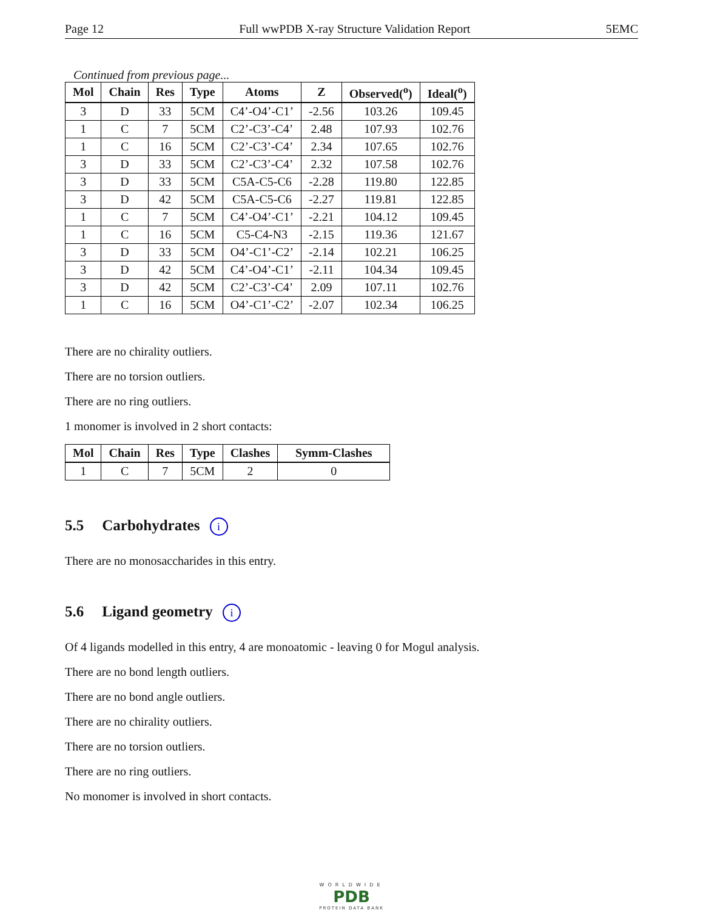Page 12 Full wwPDB X-ray Structure Validation Report 5EMC
Continued from previous page...
| Mol | Chain | Res | Type | Atoms | Z | Observed(<sup>o</sup>) | Ideal(<sup>o</sup>) |
| --- | --- | --- | --- | --- | --- | --- | --- |
| 3 | D | 33 | 5CM | C4’-O4’-C1’ | -2.56 | 103.26 | 109.45 |
| 1 | C | 7 | 5CM | C2’-C3’-C4’ | 2.48 | 107.93 | 102.76 |
| 1 | C | 16 | 5CM | C2’-C3’-C4’ | 2.34 | 107.65 | 102.76 |
| 3 | D | 33 | 5CM | C2’-C3’-C4’ | 2.32 | 107.58 | 102.76 |
| 3 | D | 33 | 5CM | C5A-C5-C6 | -2.28 | 119.80 | 122.85 |
| 3 | D | 42 | 5CM | C5A-C5-C6 | -2.27 | 119.81 | 122.85 |
| 1 | C | 7 | 5CM | C4’-O4’-C1’ | -2.21 | 104.12 | 109.45 |
| 1 | C | 16 | 5CM | C5-C4-N3 | -2.15 | 119.36 | 121.67 |
| 3 | D | 33 | 5CM | O4’-C1’-C2’ | -2.14 | 102.21 | 106.25 |
| 3 | D | 42 | 5CM | C4’-O4’-C1’ | -2.11 | 104.34 | 109.45 |
| 3 | D | 42 | 5CM | C2’-C3’-C4’ | 2.09 | 107.11 | 102.76 |
| 1 | C | 16 | 5CM | O4’-C1’-C2’ | -2.07 | 102.34 | 106.25 |
There are no chirality outliers.
There are no torsion outliers.
There are no ring outliers.
1 monomer is involved in 2 short contacts:
| Mol | Chain | Res | Type | Clashes | Symm-Clashes |
| --- | --- | --- | --- | --- | --- |
| 1 | C | 7 | 5CM | 2 | 0 |
5.5 Carbohydrates i
There are no monosaccharides in this entry.
5.6 Ligand geometry i
Of 4 ligands modelled in this entry, 4 are monoatomic - leaving 0 for Mogul analysis.
There are no bond length outliers.
There are no bond angle outliers.
There are no chirality outliers.
There are no torsion outliers.
There are no ring outliers.
No monomer is involved in short contacts.
WORLDWIDE
PDB
PROTEIN DATA BANK